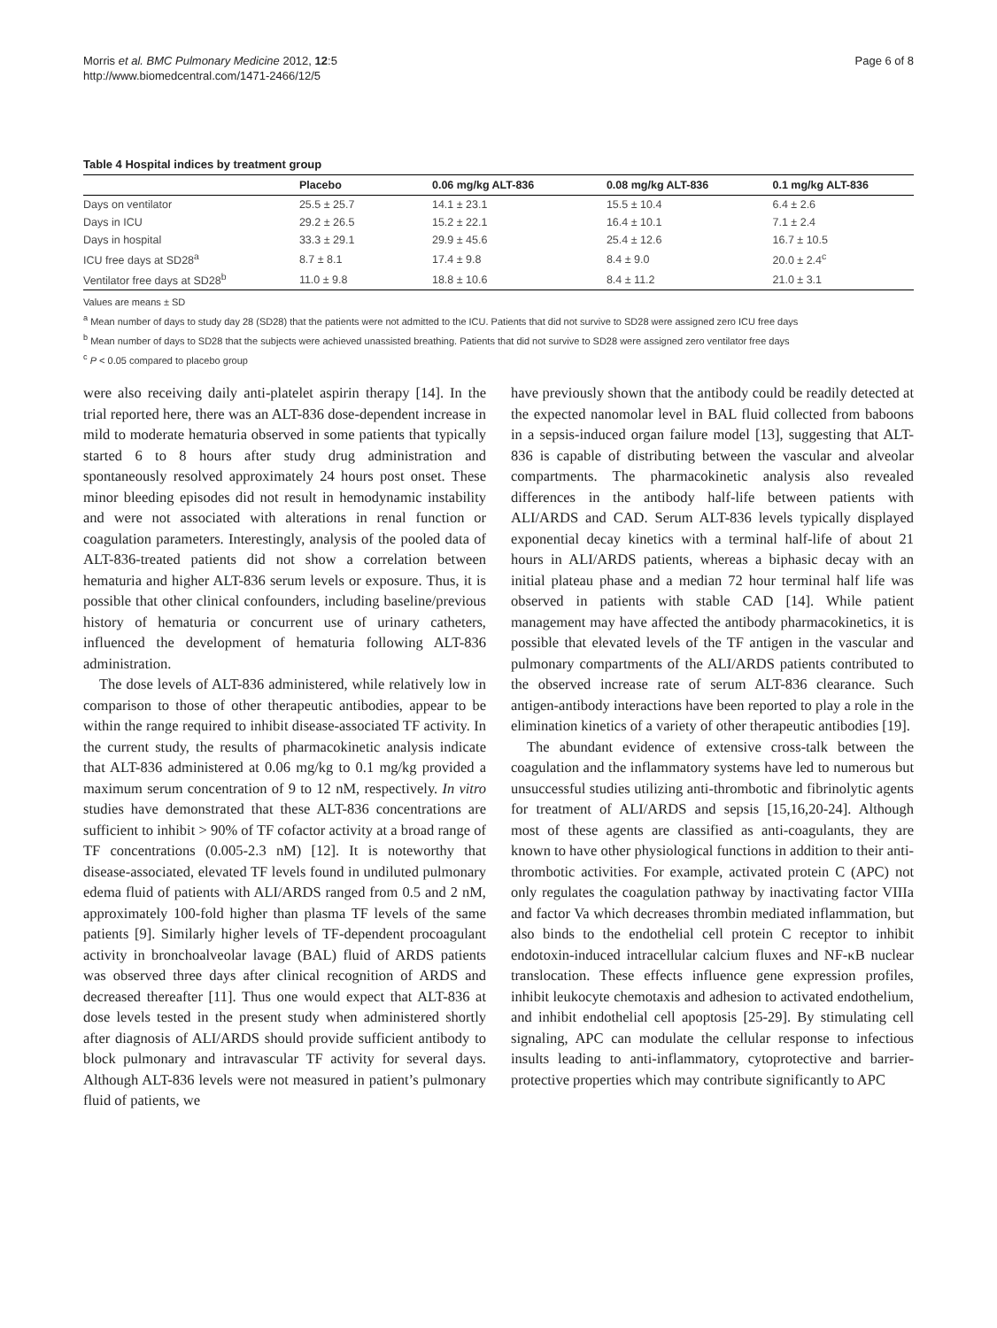Morris et al. BMC Pulmonary Medicine 2012, 12:5
http://www.biomedcentral.com/1471-2466/12/5
Page 6 of 8
Table 4 Hospital indices by treatment group
| | Placebo | 0.06 mg/kg ALT-836 | 0.08 mg/kg ALT-836 | 0.1 mg/kg ALT-836 |
| --- | --- | --- | --- | --- |
| Days on ventilator | 25.5 ± 25.7 | 14.1 ± 23.1 | 15.5 ± 10.4 | 6.4 ± 2.6 |
| Days in ICU | 29.2 ± 26.5 | 15.2 ± 22.1 | 16.4 ± 10.1 | 7.1 ± 2.4 |
| Days in hospital | 33.3 ± 29.1 | 29.9 ± 45.6 | 25.4 ± 12.6 | 16.7 ± 10.5 |
| ICU free days at SD28<sup>a</sup> | 8.7 ± 8.1 | 17.4 ± 9.8 | 8.4 ± 9.0 | 20.0 ± 2.4<sup>c</sup> |
| Ventilator free days at SD28<sup>b</sup> | 11.0 ± 9.8 | 18.8 ± 10.6 | 8.4 ± 11.2 | 21.0 ± 3.1 |
Values are means ± SD
<sup>a</sup> Mean number of days to study day 28 (SD28) that the patients were not admitted to the ICU. Patients that did not survive to SD28 were assigned zero ICU free days
<sup>b</sup> Mean number of days to SD28 that the subjects were achieved unassisted breathing. Patients that did not survive to SD28 were assigned zero ventilator free days
<sup>c</sup> P < 0.05 compared to placebo group
were also receiving daily anti-platelet aspirin therapy [14]. In the trial reported here, there was an ALT-836 dose-dependent increase in mild to moderate hematuria observed in some patients that typically started 6 to 8 hours after study drug administration and spontaneously resolved approximately 24 hours post onset. These minor bleeding episodes did not result in hemodynamic instability and were not associated with alterations in renal function or coagulation parameters. Interestingly, analysis of the pooled data of ALT-836-treated patients did not show a correlation between hematuria and higher ALT-836 serum levels or exposure. Thus, it is possible that other clinical confounders, including baseline/previous history of hematuria or concurrent use of urinary catheters, influenced the development of hematuria following ALT-836 administration.
The dose levels of ALT-836 administered, while relatively low in comparison to those of other therapeutic antibodies, appear to be within the range required to inhibit disease-associated TF activity. In the current study, the results of pharmacokinetic analysis indicate that ALT-836 administered at 0.06 mg/kg to 0.1 mg/kg provided a maximum serum concentration of 9 to 12 nM, respectively. In vitro studies have demonstrated that these ALT-836 concentrations are sufficient to inhibit > 90% of TF cofactor activity at a broad range of TF concentrations (0.005-2.3 nM) [12]. It is noteworthy that disease-associated, elevated TF levels found in undiluted pulmonary edema fluid of patients with ALI/ARDS ranged from 0.5 and 2 nM, approximately 100-fold higher than plasma TF levels of the same patients [9]. Similarly higher levels of TF-dependent procoagulant activity in bronchoalveolar lavage (BAL) fluid of ARDS patients was observed three days after clinical recognition of ARDS and decreased thereafter [11]. Thus one would expect that ALT-836 at dose levels tested in the present study when administered shortly after diagnosis of ALI/ARDS should provide sufficient antibody to block pulmonary and intravascular TF activity for several days. Although ALT-836 levels were not measured in patient’s pulmonary fluid of patients, we
have previously shown that the antibody could be readily detected at the expected nanomolar level in BAL fluid collected from baboons in a sepsis-induced organ failure model [13], suggesting that ALT-836 is capable of distributing between the vascular and alveolar compartments. The pharmacokinetic analysis also revealed differences in the antibody half-life between patients with ALI/ARDS and CAD. Serum ALT-836 levels typically displayed exponential decay kinetics with a terminal half-life of about 21 hours in ALI/ARDS patients, whereas a biphasic decay with an initial plateau phase and a median 72 hour terminal half life was observed in patients with stable CAD [14]. While patient management may have affected the antibody pharmacokinetics, it is possible that elevated levels of the TF antigen in the vascular and pulmonary compartments of the ALI/ARDS patients contributed to the observed increase rate of serum ALT-836 clearance. Such antigen-antibody interactions have been reported to play a role in the elimination kinetics of a variety of other therapeutic antibodies [19].
The abundant evidence of extensive cross-talk between the coagulation and the inflammatory systems have led to numerous but unsuccessful studies utilizing anti-thrombotic and fibrinolytic agents for treatment of ALI/ARDS and sepsis [15,16,20-24]. Although most of these agents are classified as anti-coagulants, they are known to have other physiological functions in addition to their anti-thrombotic activities. For example, activated protein C (APC) not only regulates the coagulation pathway by inactivating factor VIIIa and factor Va which decreases thrombin mediated inflammation, but also binds to the endothelial cell protein C receptor to inhibit endotoxin-induced intracellular calcium fluxes and NF-κB nuclear translocation. These effects influence gene expression profiles, inhibit leukocyte chemotaxis and adhesion to activated endothelium, and inhibit endothelial cell apoptosis [25-29]. By stimulating cell signaling, APC can modulate the cellular response to infectious insults leading to anti-inflammatory, cytoprotective and barrier-protective properties which may contribute significantly to APC